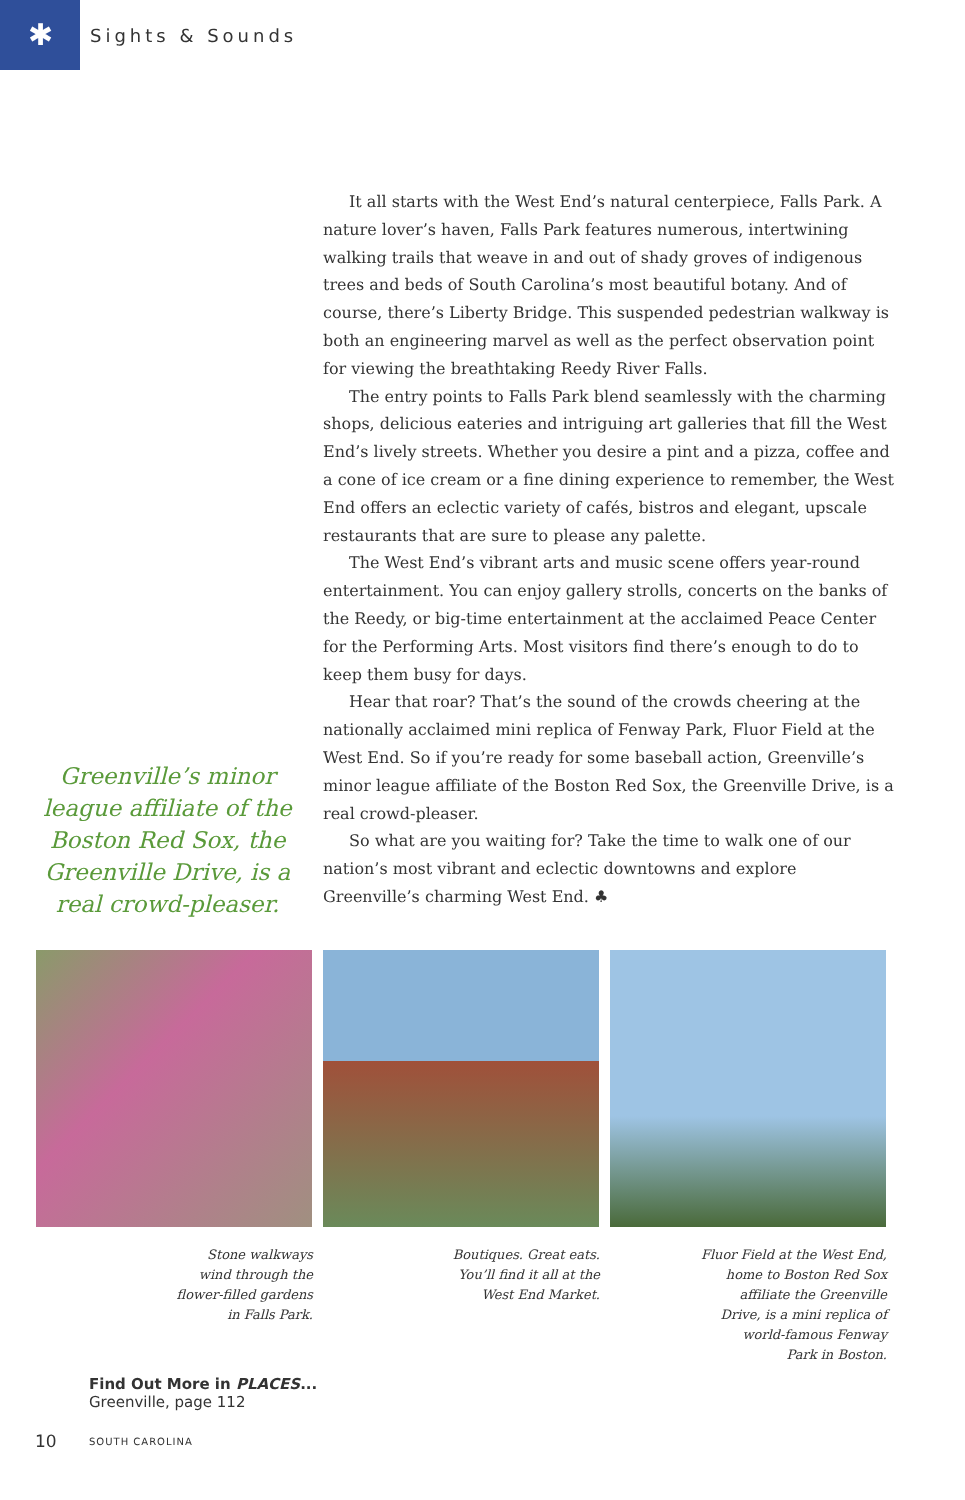✱
Sights & Sounds
Greenville’s minor league affiliate of the Boston Red Sox, the Greenville Drive, is a real crowd-pleaser.
It all starts with the West End’s natural centerpiece, Falls Park. A nature lover’s haven, Falls Park features numerous, intertwining walking trails that weave in and out of shady groves of indigenous trees and beds of South Carolina’s most beautiful botany. And of course, there’s Liberty Bridge. This suspended pedestrian walkway is both an engineering marvel as well as the perfect observation point for viewing the breathtaking Reedy River Falls.
The entry points to Falls Park blend seamlessly with the charming shops, delicious eateries and intriguing art galleries that fill the West End’s lively streets. Whether you desire a pint and a pizza, coffee and a cone of ice cream or a fine dining experience to remember, the West End offers an eclectic variety of cafés, bistros and elegant, upscale restaurants that are sure to please any palette.
The West End’s vibrant arts and music scene offers year-round entertainment. You can enjoy gallery strolls, concerts on the banks of the Reedy, or big-time entertainment at the acclaimed Peace Center for the Performing Arts. Most visitors find there’s enough to do to keep them busy for days.
Hear that roar? That’s the sound of the crowds cheering at the nationally acclaimed mini replica of Fenway Park, Fluor Field at the West End. So if you’re ready for some baseball action, Greenville’s minor league affiliate of the Boston Red Sox, the Greenville Drive, is a real crowd-pleaser.
So what are you waiting for? Take the time to walk one of our nation’s most vibrant and eclectic downtowns and explore Greenville’s charming West End. ♣
Stone walkways
wind through the
flower-filled gardens
in Falls Park.
Boutiques. Great eats.
You’ll find it all at the
West End Market.
Fluor Field at the West End,
home to Boston Red Sox
affiliate the Greenville
Drive, is a mini replica of
world-famous Fenway
Park in Boston.
Find Out More in PLACES...
Greenville, page 112
10 SOUTH CAROLINA